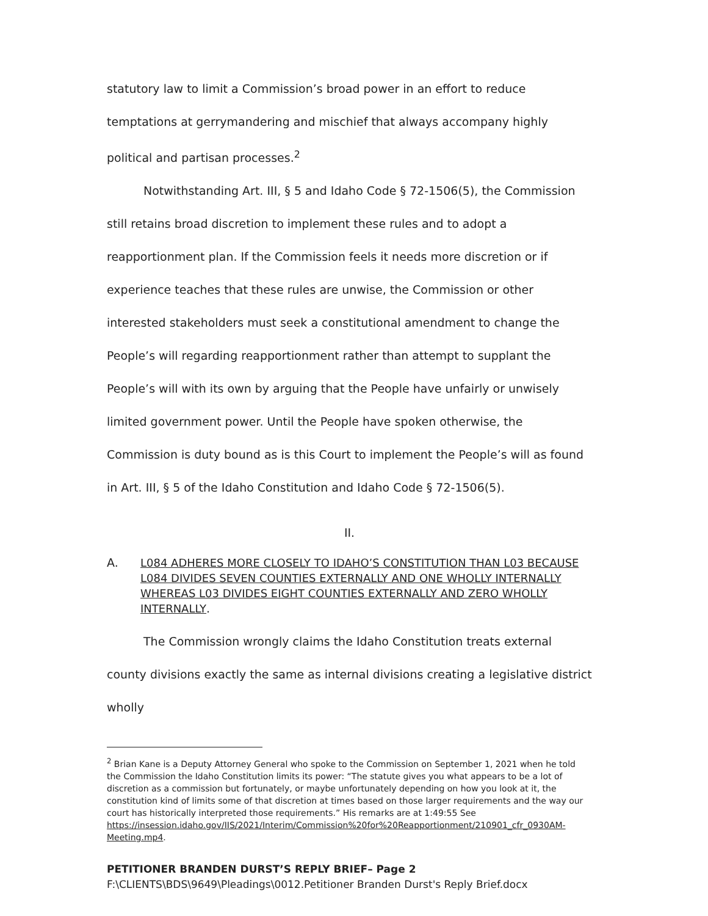statutory law to limit a Commission’s broad power in an effort to reduce temptations at gerrymandering and mischief that always accompany highly political and partisan processes.<sup>2</sup>
Notwithstanding Art. III, § 5 and Idaho Code § 72-1506(5), the Commission still retains broad discretion to implement these rules and to adopt a reapportionment plan. If the Commission feels it needs more discretion or if experience teaches that these rules are unwise, the Commission or other interested stakeholders must seek a constitutional amendment to change the People’s will regarding reapportionment rather than attempt to supplant the People’s will with its own by arguing that the People have unfairly or unwisely limited government power. Until the People have spoken otherwise, the Commission is duty bound as is this Court to implement the People’s will as found in Art. III, § 5 of the Idaho Constitution and Idaho Code § 72-1506(5).
II.
A. L084 ADHERES MORE CLOSELY TO IDAHO’S CONSTITUTION THAN L03 BECAUSE L084 DIVIDES SEVEN COUNTIES EXTERNALLY AND ONE WHOLLY INTERNALLY WHEREAS L03 DIVIDES EIGHT COUNTIES EXTERNALLY AND ZERO WHOLLY INTERNALLY.
The Commission wrongly claims the Idaho Constitution treats external county divisions exactly the same as internal divisions creating a legislative district wholly
<sup>2</sup> Brian Kane is a Deputy Attorney General who spoke to the Commission on September 1, 2021 when he told the Commission the Idaho Constitution limits its power: “The statute gives you what appears to be a lot of discretion as a commission but fortunately, or maybe unfortunately depending on how you look at it, the constitution kind of limits some of that discretion at times based on those larger requirements and the way our court has historically interpreted those requirements.” His remarks are at 1:49:55 See https://insession.idaho.gov/IIS/2021/Interim/Commission%20for%20Reapportionment/210901_cfr_0930AM-Meeting.mp4.
PETITIONER BRANDEN DURST’S REPLY BRIEF– Page 2
F:\CLIENTS\BDS\9649\Pleadings\0012.Petitioner Branden Durst's Reply Brief.docx